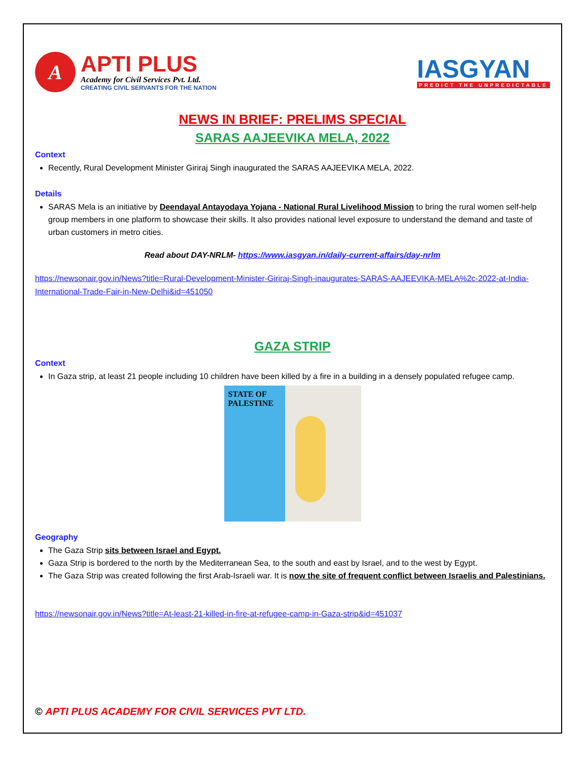A
APTI PLUS
Academy for Civil Services Pvt. Ltd.
CREATING CIVIL SERVANTS FOR THE NATION
IASGYAN
PREDICT THE UNPREDICTABLE
NEWS IN BRIEF: PRELIMS SPECIAL
SARAS AAJEEVIKA MELA, 2022
Context
Recently, Rural Development Minister Giriraj Singh inaugurated the SARAS AAJEEVIKA MELA, 2022.
Details
SARAS Mela is an initiative by Deendayal Antayodaya Yojana - National Rural Livelihood Mission to bring the rural women self-help group members in one platform to showcase their skills. It also provides national level exposure to understand the demand and taste of urban customers in metro cities.
Read about DAY-NRLM- https://www.iasgyan.in/daily-current-affairs/day-nrlm
https://newsonair.gov.in/News?title=Rural-Development-Minister-Giriraj-Singh-inaugurates-SARAS-AAJEEVIKA-MELA%2c-2022-at-India-International-Trade-Fair-in-New-Delhi&id=451050
GAZA STRIP
Context
In Gaza strip, at least 21 people including 10 children have been killed by a fire in a building in a densely populated refugee camp.
STATE OF
PALESTINE
Geography
The Gaza Strip sits between Israel and Egypt.
Gaza Strip is bordered to the north by the Mediterranean Sea, to the south and east by Israel, and to the west by Egypt.
The Gaza Strip was created following the first Arab-Israeli war. It is now the site of frequent conflict between Israelis and Palestinians.
https://newsonair.gov.in/News?title=At-least-21-killed-in-fire-at-refugee-camp-in-Gaza-strip&id=451037
© APTI PLUS ACADEMY FOR CIVIL SERVICES PVT LTD.